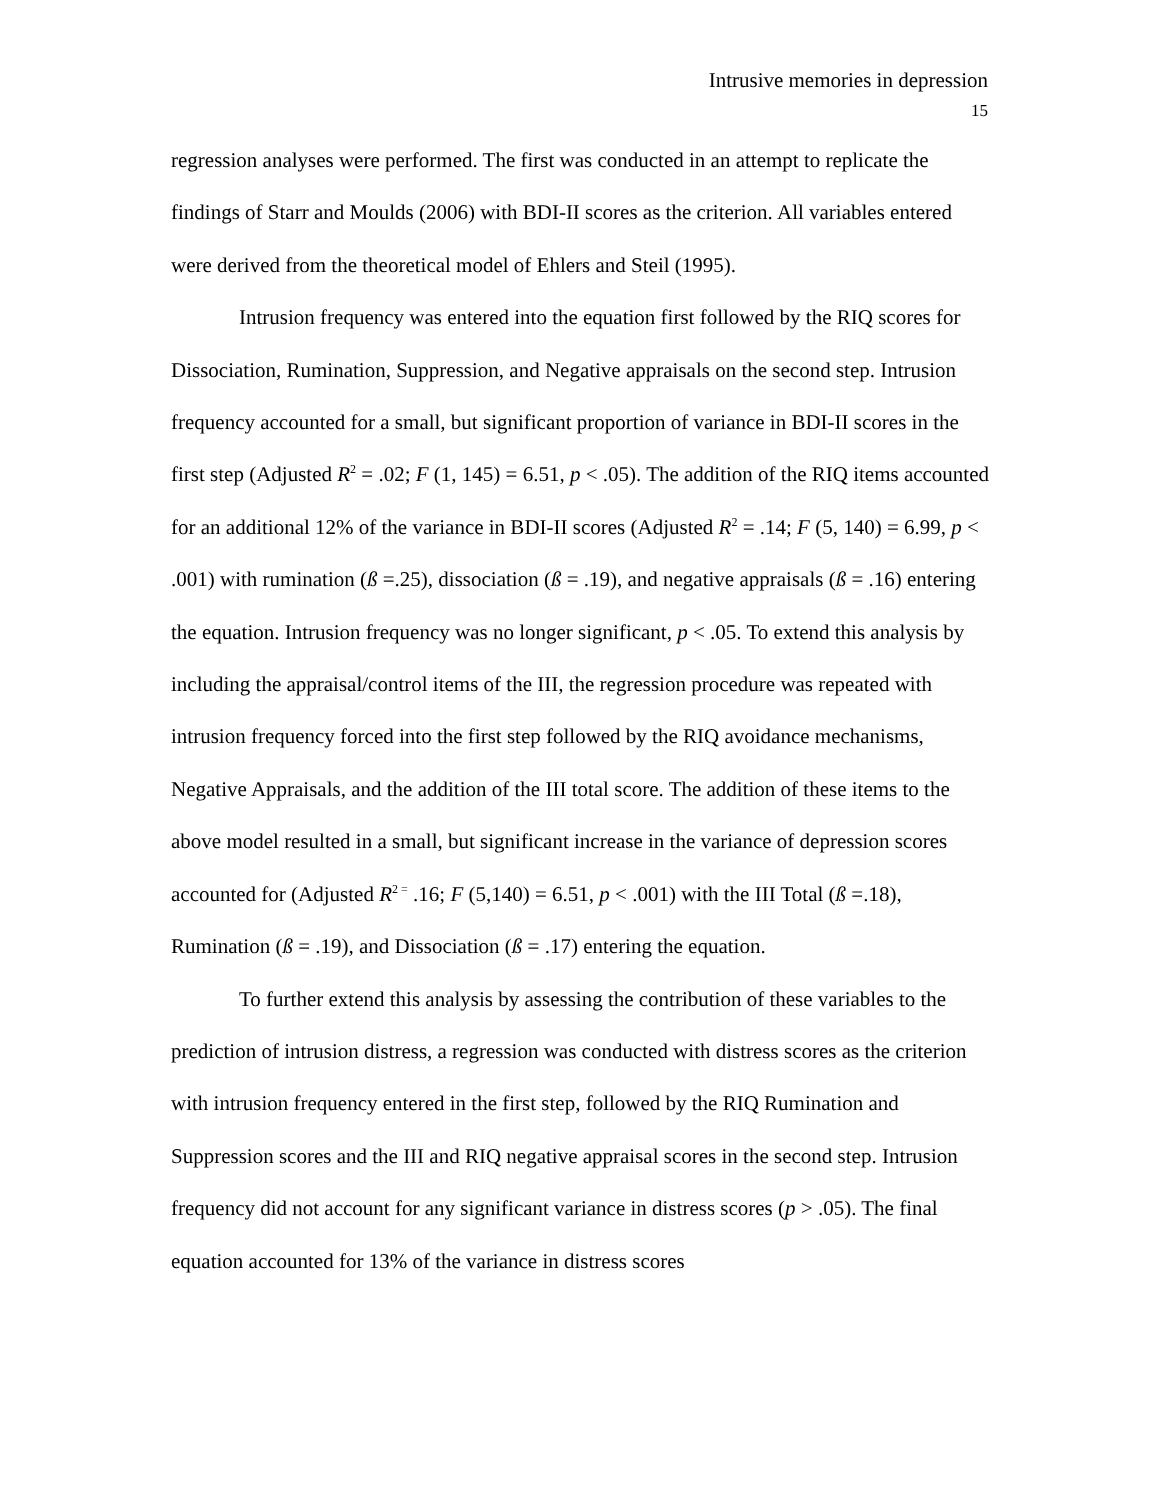Intrusive memories in depression
15
regression analyses were performed. The first was conducted in an attempt to replicate the findings of Starr and Moulds (2006) with BDI-II scores as the criterion. All variables entered were derived from the theoretical model of Ehlers and Steil (1995).
Intrusion frequency was entered into the equation first followed by the RIQ scores for Dissociation, Rumination, Suppression, and Negative appraisals on the second step. Intrusion frequency accounted for a small, but significant proportion of variance in BDI-II scores in the first step (Adjusted R<sup>2</sup> = .02; F (1, 145) = 6.51, p < .05). The addition of the RIQ items accounted for an additional 12% of the variance in BDI-II scores (Adjusted R<sup>2</sup> = .14; F (5, 140) = 6.99, p < .001) with rumination (ß =.25), dissociation (ß = .19), and negative appraisals (ß = .16) entering the equation. Intrusion frequency was no longer significant, p < .05. To extend this analysis by including the appraisal/control items of the III, the regression procedure was repeated with intrusion frequency forced into the first step followed by the RIQ avoidance mechanisms, Negative Appraisals, and the addition of the III total score. The addition of these items to the above model resulted in a small, but significant increase in the variance of depression scores accounted for (Adjusted R<sup>2 =</sup> .16; F (5,140) = 6.51, p < .001) with the III Total (ß =.18), Rumination (ß = .19), and Dissociation (ß = .17) entering the equation.
To further extend this analysis by assessing the contribution of these variables to the prediction of intrusion distress, a regression was conducted with distress scores as the criterion with intrusion frequency entered in the first step, followed by the RIQ Rumination and Suppression scores and the III and RIQ negative appraisal scores in the second step. Intrusion frequency did not account for any significant variance in distress scores (p > .05). The final equation accounted for 13% of the variance in distress scores